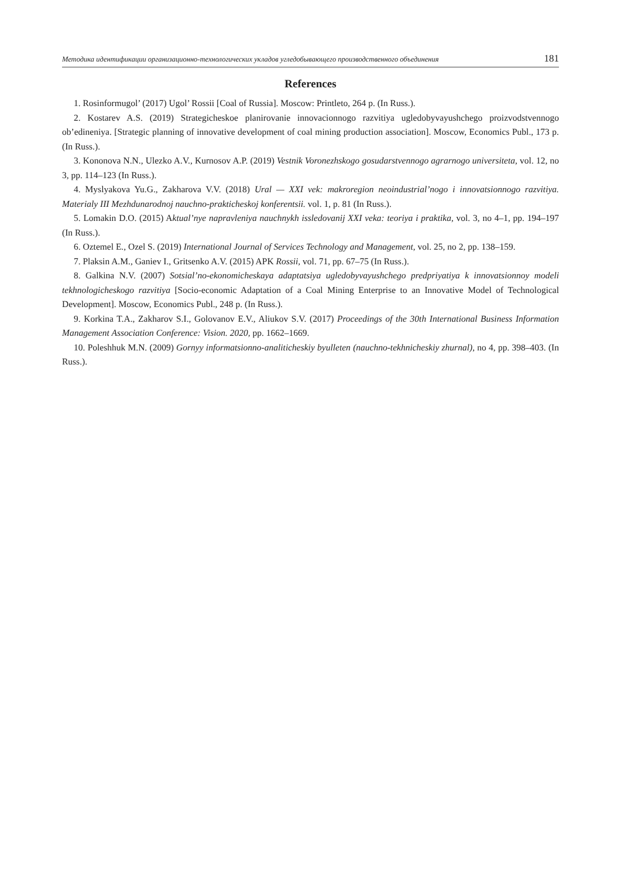Методика идентификации организационно-технологических укладов угледобывающего производственного объединения 181
References
1. Rosinformugol’ (2017) Ugol’ Rossii [Coal of Russia]. Moscow: Printleto, 264 p. (In Russ.).
2. Kostarev A.S. (2019) Strategicheskoe planirovanie innovacionnogo razvitiya ugledobyvayushchego proizvodstvennogo ob’edineniya. [Strategic planning of innovative development of coal mining production association]. Moscow, Economics Publ., 173 p. (In Russ.).
3. Kononova N.N., Ulezko A.V., Kurnosov A.P. (2019) Vestnik Voronezhskogo gosudarstvennogo agrarnogo universiteta, vol. 12, no 3, pp. 114–123 (In Russ.).
4. Myslyakova Yu.G., Zakharova V.V. (2018) Ural — XXI vek: makroregion neoindustrial’nogo i innovatsionnogo razvitiya. Materialy III Mezhdunarodnoj nauchno-prakticheskoj konferentsii. vol. 1, p. 81 (In Russ.).
5. Lomakin D.O. (2015) Aktual’nye napravleniya nauchnykh issledovanij XXI veka: teoriya i praktika, vol. 3, no 4–1, pp. 194–197 (In Russ.).
6. Oztemel E., Ozel S. (2019) International Journal of Services Technology and Management, vol. 25, no 2, pp. 138–159.
7. Plaksin A.M., Ganiev I., Gritsenko A.V. (2015) APK Rossii, vol. 71, pp. 67–75 (In Russ.).
8. Galkina N.V. (2007) Sotsial’no-ekonomicheskaya adaptatsiya ugledobyvayushchego predpriyatiya k innovatsionnoy modeli tekhnologicheskogo razvitiya [Socio-economic Adaptation of a Coal Mining Enterprise to an Innovative Model of Technological Development]. Moscow, Economics Publ., 248 p. (In Russ.).
9. Korkina T.A., Zakharov S.I., Golovanov E.V., Aliukov S.V. (2017) Proceedings of the 30th International Business Information Management Association Conference: Vision. 2020, pp. 1662–1669.
10. Poleshhuk M.N. (2009) Gornyy informatsionno-analiticheskiy byulleten (nauchno-tekhnicheskiy zhurnal), no 4, pp. 398–403. (In Russ.).